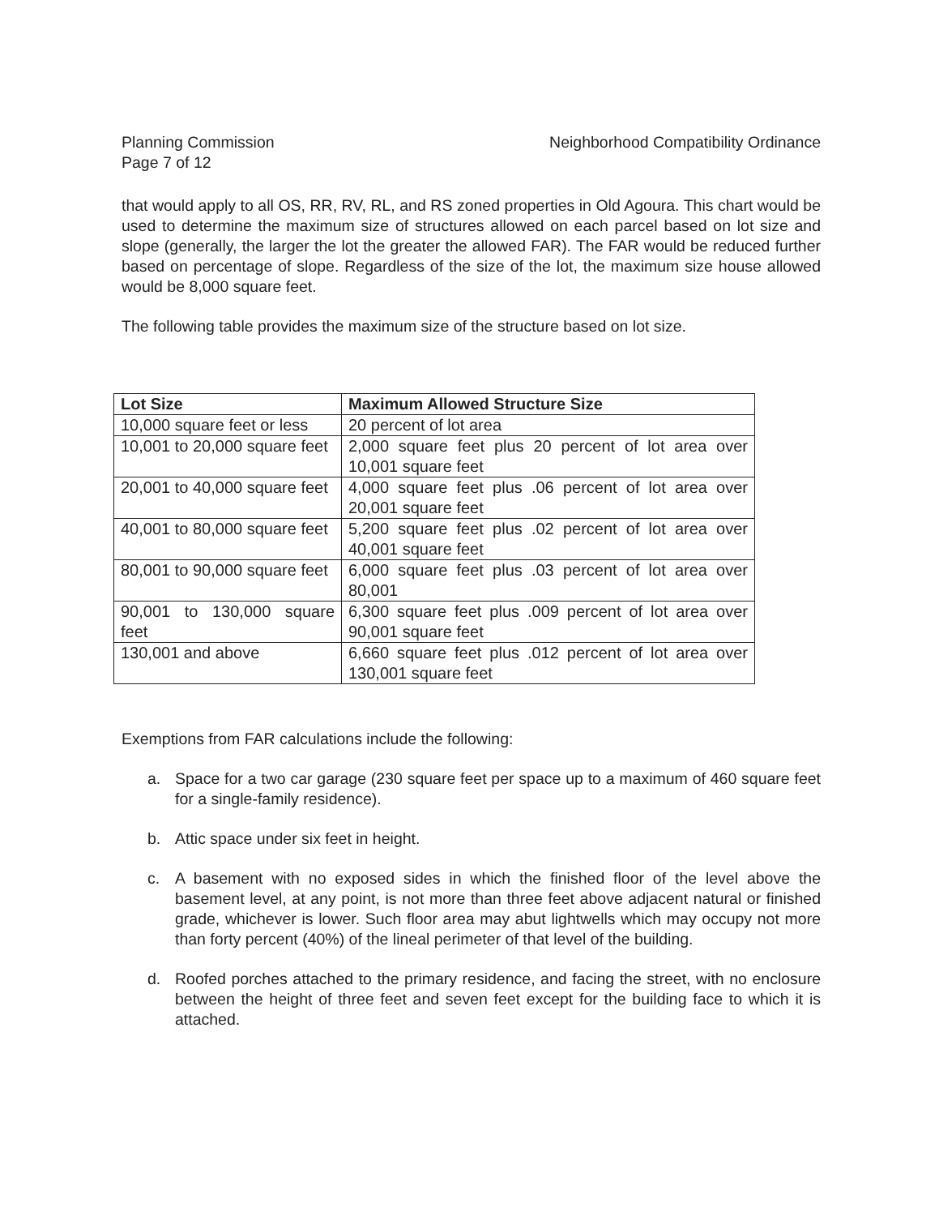Planning Commission
Page 7 of 12
Neighborhood Compatibility Ordinance
that would apply to all OS, RR, RV, RL, and RS zoned properties in Old Agoura. This chart would be used to determine the maximum size of structures allowed on each parcel based on lot size and slope (generally, the larger the lot the greater the allowed FAR). The FAR would be reduced further based on percentage of slope. Regardless of the size of the lot, the maximum size house allowed would be 8,000 square feet.
The following table provides the maximum size of the structure based on lot size.
| Lot Size | Maximum Allowed Structure Size |
| --- | --- |
| 10,000 square feet or less | 20 percent of lot area |
| 10,001 to 20,000 square feet | 2,000 square feet plus 20 percent of lot area over 10,001 square feet |
| 20,001 to 40,000 square feet | 4,000 square feet plus .06 percent of lot area over 20,001 square feet |
| 40,001 to 80,000 square feet | 5,200 square feet plus .02 percent of lot area over 40,001 square feet |
| 80,001 to 90,000 square feet | 6,000 square feet plus .03 percent of lot area over 80,001 |
| 90,001 to 130,000 square feet | 6,300 square feet plus .009 percent of lot area over 90,001 square feet |
| 130,001 and above | 6,660 square feet plus .012 percent of lot area over 130,001 square feet |
Exemptions from FAR calculations include the following:
a. Space for a two car garage (230 square feet per space up to a maximum of 460 square feet for a single-family residence).
b. Attic space under six feet in height.
c. A basement with no exposed sides in which the finished floor of the level above the basement level, at any point, is not more than three feet above adjacent natural or finished grade, whichever is lower. Such floor area may abut lightwells which may occupy not more than forty percent (40%) of the lineal perimeter of that level of the building.
d. Roofed porches attached to the primary residence, and facing the street, with no enclosure between the height of three feet and seven feet except for the building face to which it is attached.